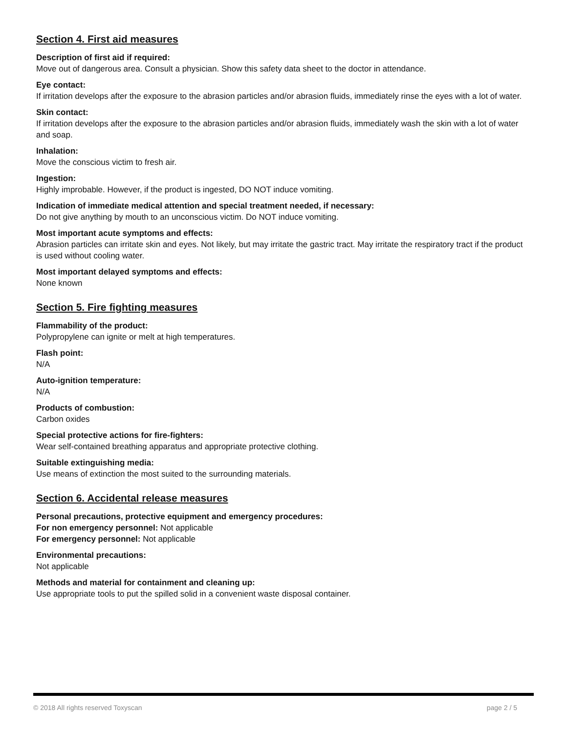Section 4. First aid measures
Description of first aid if required:
Move out of dangerous area. Consult a physician. Show this safety data sheet to the doctor in attendance.
Eye contact:
If irritation develops after the exposure to the abrasion particles and/or abrasion fluids, immediately rinse the eyes with a lot of water.
Skin contact:
If irritation develops after the exposure to the abrasion particles and/or abrasion fluids, immediately wash the skin with a lot of water and soap.
Inhalation:
Move the conscious victim to fresh air.
Ingestion:
Highly improbable. However, if the product is ingested, DO NOT induce vomiting.
Indication of immediate medical attention and special treatment needed, if necessary:
Do not give anything by mouth to an unconscious victim. Do NOT induce vomiting.
Most important acute symptoms and effects:
Abrasion particles can irritate skin and eyes. Not likely, but may irritate the gastric tract. May irritate the respiratory tract if the product is used without cooling water.
Most important delayed symptoms and effects:
None known
Section 5. Fire fighting measures
Flammability of the product:
Polypropylene can ignite or melt at high temperatures.
Flash point:
N/A
Auto-ignition temperature:
N/A
Products of combustion:
Carbon oxides
Special protective actions for fire-fighters:
Wear self-contained breathing apparatus and appropriate protective clothing.
Suitable extinguishing media:
Use means of extinction the most suited to the surrounding materials.
Section 6. Accidental release measures
Personal precautions, protective equipment and emergency procedures:
For non emergency personnel: Not applicable
For emergency personnel: Not applicable
Environmental precautions:
Not applicable
Methods and material for containment and cleaning up:
Use appropriate tools to put the spilled solid in a convenient waste disposal container.
© 2018 All rights reserved Toxyscan page 2 / 5